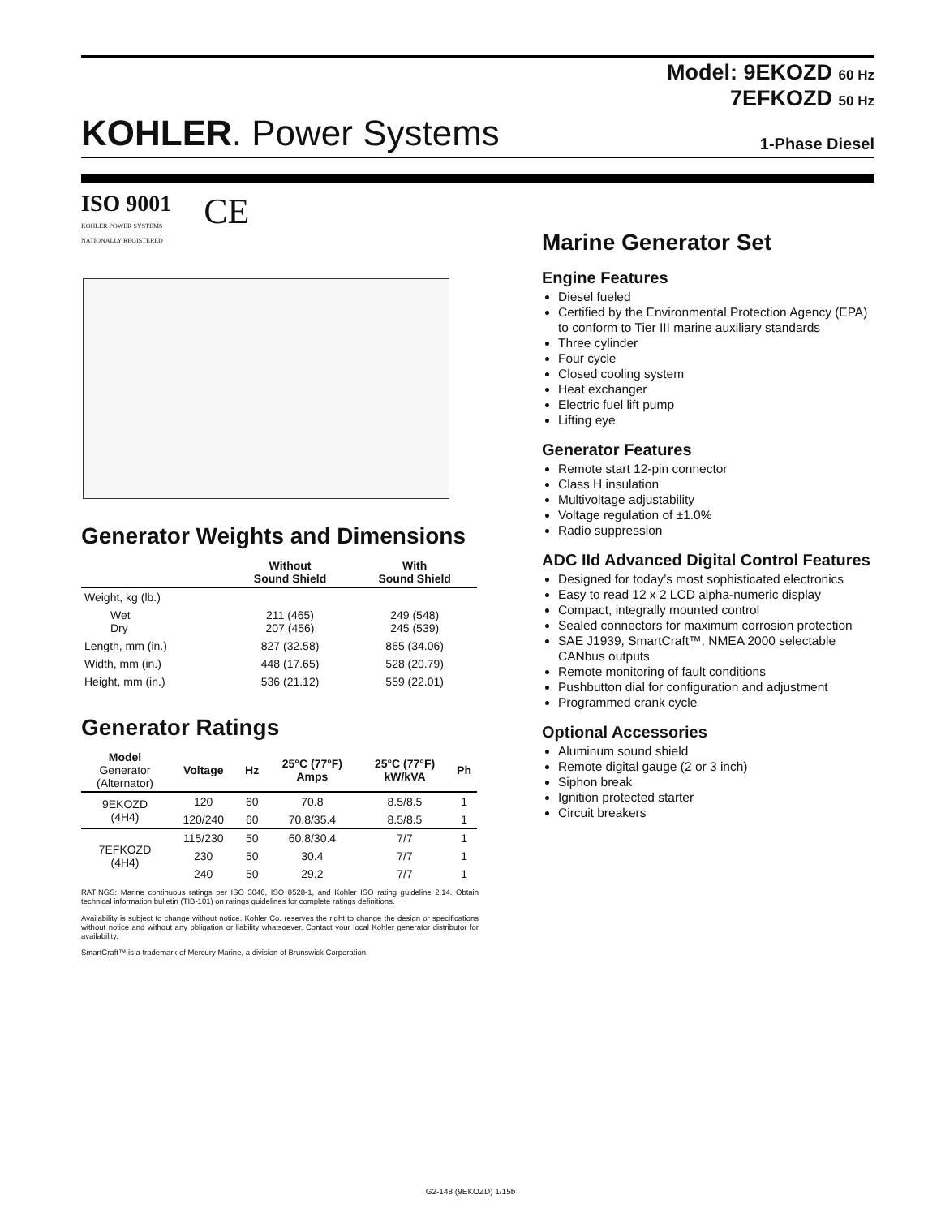Model: 9EKOZD 60 Hz
7EFKOZD 50 Hz
KOHLER. Power Systems
1-Phase Diesel
ISO 9001
KOHLER POWER SYSTEMS
NATIONALLY REGISTERED
CE
Generator Weights and Dimensions
| | Without Sound Shield | With Sound Shield |
| --- | --- | --- |
| Weight, kg (lb.) | | |
| Wet Dry | 211 (465) 207 (456) | 249 (548) 245 (539) |
| Length, mm (in.) | 827 (32.58) | 865 (34.06) |
| Width, mm (in.) | 448 (17.65) | 528 (20.79) |
| Height, mm (in.) | 536 (21.12) | 559 (22.01) |
Generator Ratings
| Model Generator (Alternator) | Voltage | Hz | 25°C (77°F) Amps | 25°C (77°F) kW/kVA | Ph |
| --- | --- | --- | --- | --- | --- |
| 9EKOZD (4H4) | 120 | 60 | 70.8 | 8.5/8.5 | 1 |
| | 120/240 | 60 | 70.8/35.4 | 8.5/8.5 | 1 |
| 7EFKOZD (4H4) | 115/230 | 50 | 60.8/30.4 | 7/7 | 1 |
| | 230 | 50 | 30.4 | 7/7 | 1 |
| | 240 | 50 | 29.2 | 7/7 | 1 |
RATINGS: Marine continuous ratings per ISO 3046, ISO 8528-1, and Kohler ISO rating guideline 2.14. Obtain technical information bulletin (TIB-101) on ratings guidelines for complete ratings definitions.
Availability is subject to change without notice. Kohler Co. reserves the right to change the design or specifications without notice and without any obligation or liability whatsoever. Contact your local Kohler generator distributor for availability.
SmartCraft™ is a trademark of Mercury Marine, a division of Brunswick Corporation.
Marine Generator Set
Engine Features
Diesel fueled
Certified by the Environmental Protection Agency (EPA) to conform to Tier III marine auxiliary standards
Three cylinder
Four cycle
Closed cooling system
Heat exchanger
Electric fuel lift pump
Lifting eye
Generator Features
Remote start 12-pin connector
Class H insulation
Multivoltage adjustability
Voltage regulation of ±1.0%
Radio suppression
ADC IId Advanced Digital Control Features
Designed for today’s most sophisticated electronics
Easy to read 12 x 2 LCD alpha-numeric display
Compact, integrally mounted control
Sealed connectors for maximum corrosion protection
SAE J1939, SmartCraft™, NMEA 2000 selectable CANbus outputs
Remote monitoring of fault conditions
Pushbutton dial for configuration and adjustment
Programmed crank cycle
Optional Accessories
Aluminum sound shield
Remote digital gauge (2 or 3 inch)
Siphon break
Ignition protected starter
Circuit breakers
G2-148 (9EKOZD) 1/15b